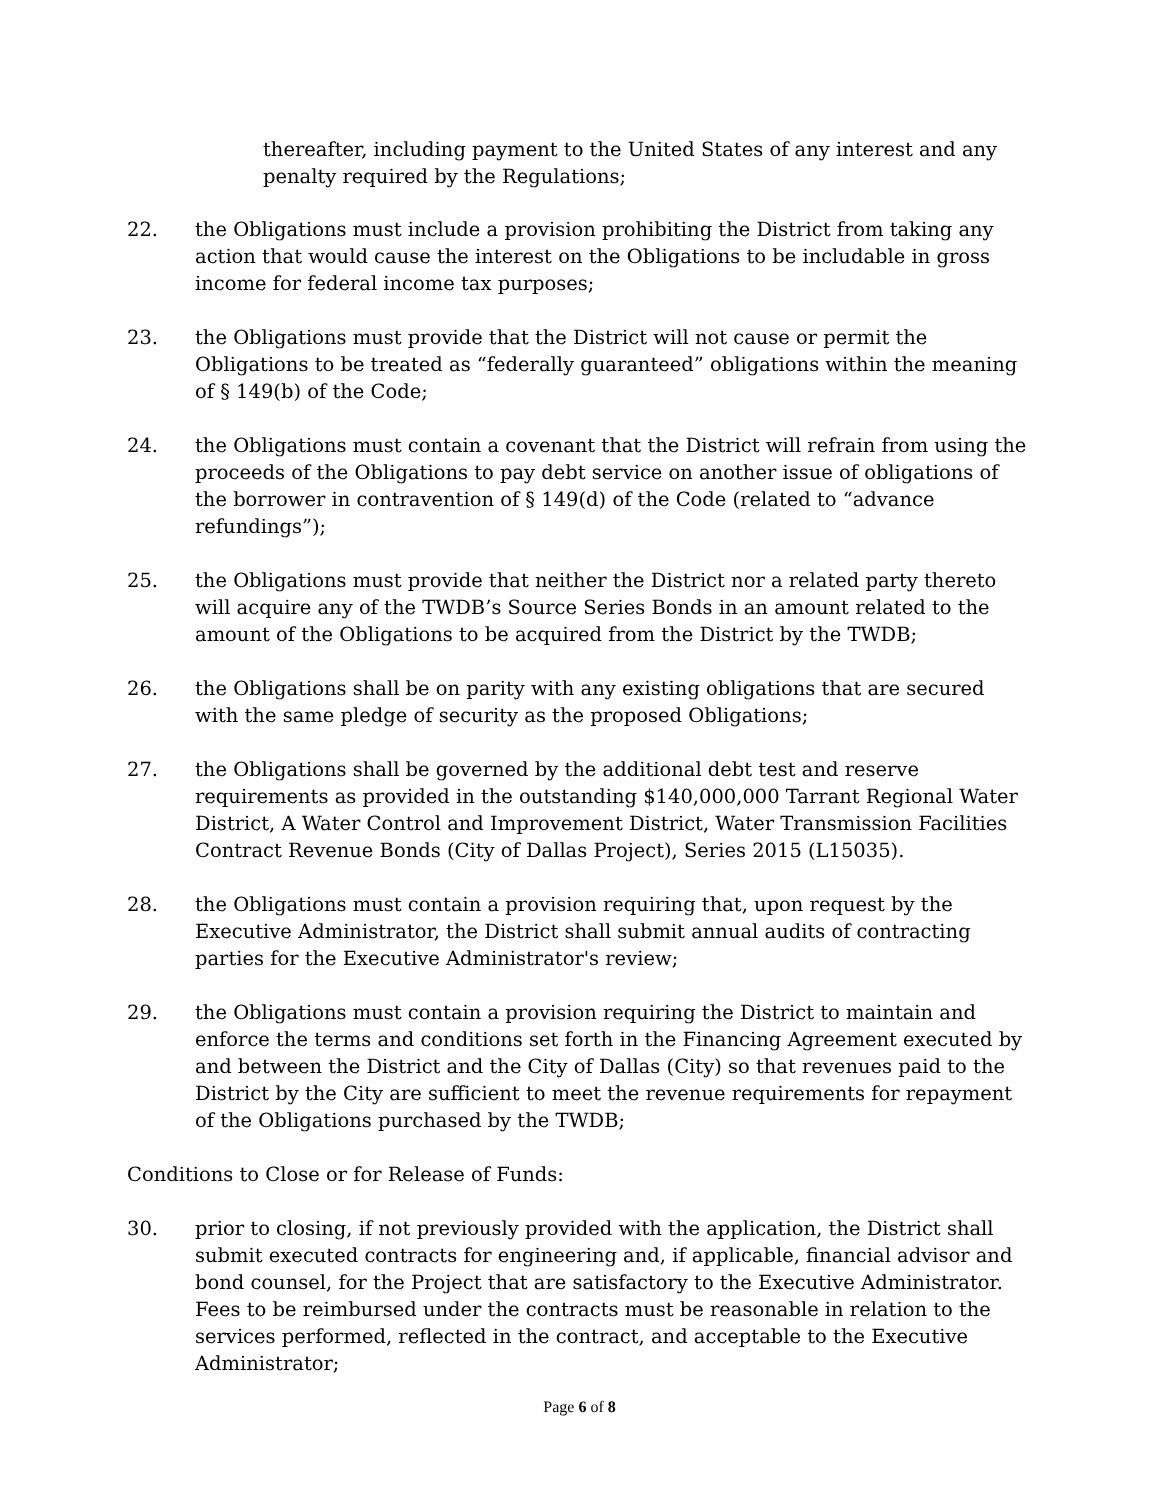thereafter, including payment to the United States of any interest and any penalty required by the Regulations;
22. the Obligations must include a provision prohibiting the District from taking any action that would cause the interest on the Obligations to be includable in gross income for federal income tax purposes;
23. the Obligations must provide that the District will not cause or permit the Obligations to be treated as “federally guaranteed” obligations within the meaning of § 149(b) of the Code;
24. the Obligations must contain a covenant that the District will refrain from using the proceeds of the Obligations to pay debt service on another issue of obligations of the borrower in contravention of § 149(d) of the Code (related to “advance refundings”);
25. the Obligations must provide that neither the District nor a related party thereto will acquire any of the TWDB’s Source Series Bonds in an amount related to the amount of the Obligations to be acquired from the District by the TWDB;
26. the Obligations shall be on parity with any existing obligations that are secured with the same pledge of security as the proposed Obligations;
27. the Obligations shall be governed by the additional debt test and reserve requirements as provided in the outstanding $140,000,000 Tarrant Regional Water District, A Water Control and Improvement District, Water Transmission Facilities Contract Revenue Bonds (City of Dallas Project), Series 2015 (L15035).
28. the Obligations must contain a provision requiring that, upon request by the Executive Administrator, the District shall submit annual audits of contracting parties for the Executive Administrator's review;
29. the Obligations must contain a provision requiring the District to maintain and enforce the terms and conditions set forth in the Financing Agreement executed by and between the District and the City of Dallas (City) so that revenues paid to the District by the City are sufficient to meet the revenue requirements for repayment of the Obligations purchased by the TWDB;
Conditions to Close or for Release of Funds:
30. prior to closing, if not previously provided with the application, the District shall submit executed contracts for engineering and, if applicable, financial advisor and bond counsel, for the Project that are satisfactory to the Executive Administrator. Fees to be reimbursed under the contracts must be reasonable in relation to the services performed, reflected in the contract, and acceptable to the Executive Administrator;
Page 6 of 8